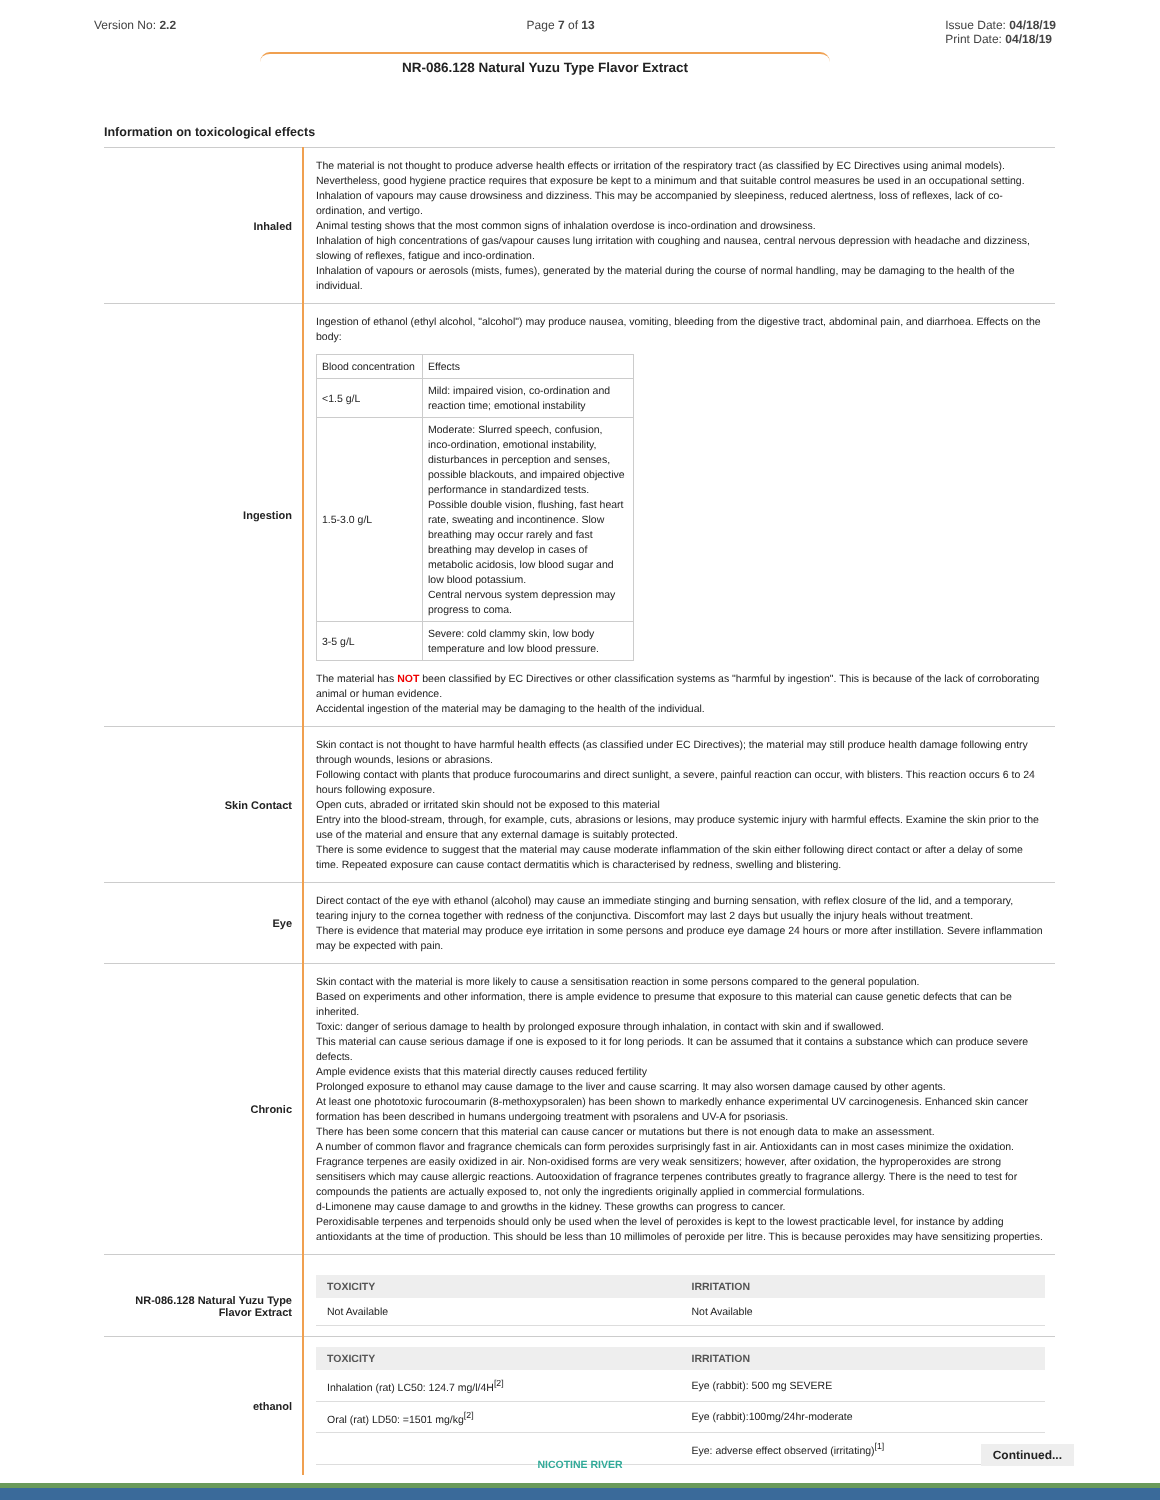Version No: 2.2 Page 7 of 13 Issue Date: 04/18/19
Print Date: 04/18/19
NR-086.128 Natural Yuzu Type Flavor Extract
Information on toxicological effects
| Inhaled | The material is not thought to produce adverse health effects or irritation of the respiratory tract (as classified by EC Directives using animal models). Nevertheless, good hygiene practice requires that exposure be kept to a minimum and that suitable control measures be used in an occupational setting. Inhalation of vapours may cause drowsiness and dizziness. This may be accompanied by sleepiness, reduced alertness, loss of reflexes, lack of co-ordination, and vertigo. Animal testing shows that the most common signs of inhalation overdose is inco-ordination and drowsiness. Inhalation of high concentrations of gas/vapour causes lung irritation with coughing and nausea, central nervous depression with headache and dizziness, slowing of reflexes, fatigue and inco-ordination. Inhalation of vapours or aerosols (mists, fumes), generated by the material during the course of normal handling, may be damaging to the health of the individual. |
| Ingestion | Ingestion of ethanol (ethyl alcohol, "alcohol") may produce nausea, vomiting, bleeding from the digestive tract, abdominal pain, and diarrhoea. Effects on the body: / Blood concentration / Effects / / <1.5 g/L / Mild: impaired vision, co-ordination and reaction time; emotional instability / / 1.5-3.0 g/L / Moderate: Slurred speech, confusion, inco-ordination, emotional instability, disturbances in perception and senses, possible blackouts, and impaired objective performance in standardized tests. Possible double vision, flushing, fast heart rate, sweating and incontinence. Slow breathing may occur rarely and fast breathing may develop in cases of metabolic acidosis, low blood sugar and low blood potassium. Central nervous system depression may progress to coma. / / 3-5 g/L / Severe: cold clammy skin, low body temperature and low blood pressure. / The material has NOT been classified by EC Directives or other classification systems as "harmful by ingestion". This is because of the lack of corroborating animal or human evidence. Accidental ingestion of the material may be damaging to the health of the individual. |
| Skin Contact | Skin contact is not thought to have harmful health effects (as classified under EC Directives); the material may still produce health damage following entry through wounds, lesions or abrasions. Following contact with plants that produce furocoumarins and direct sunlight, a severe, painful reaction can occur, with blisters. This reaction occurs 6 to 24 hours following exposure. Open cuts, abraded or irritated skin should not be exposed to this material Entry into the blood-stream, through, for example, cuts, abrasions or lesions, may produce systemic injury with harmful effects. Examine the skin prior to the use of the material and ensure that any external damage is suitably protected. There is some evidence to suggest that the material may cause moderate inflammation of the skin either following direct contact or after a delay of some time. Repeated exposure can cause contact dermatitis which is characterised by redness, swelling and blistering. |
| Eye | Direct contact of the eye with ethanol (alcohol) may cause an immediate stinging and burning sensation, with reflex closure of the lid, and a temporary, tearing injury to the cornea together with redness of the conjunctiva. Discomfort may last 2 days but usually the injury heals without treatment. There is evidence that material may produce eye irritation in some persons and produce eye damage 24 hours or more after instillation. Severe inflammation may be expected with pain. |
| Chronic | Skin contact with the material is more likely to cause a sensitisation reaction in some persons compared to the general population. Based on experiments and other information, there is ample evidence to presume that exposure to this material can cause genetic defects that can be inherited. Toxic: danger of serious damage to health by prolonged exposure through inhalation, in contact with skin and if swallowed. This material can cause serious damage if one is exposed to it for long periods. It can be assumed that it contains a substance which can produce severe defects. Ample evidence exists that this material directly causes reduced fertility Prolonged exposure to ethanol may cause damage to the liver and cause scarring. It may also worsen damage caused by other agents. At least one phototoxic furocoumarin (8-methoxypsoralen) has been shown to markedly enhance experimental UV carcinogenesis. Enhanced skin cancer formation has been described in humans undergoing treatment with psoralens and UV-A for psoriasis. There has been some concern that this material can cause cancer or mutations but there is not enough data to make an assessment. A number of common flavor and fragrance chemicals can form peroxides surprisingly fast in air. Antioxidants can in most cases minimize the oxidation. Fragrance terpenes are easily oxidized in air. Non-oxidised forms are very weak sensitizers; however, after oxidation, the hyproperoxides are strong sensitisers which may cause allergic reactions. Autooxidation of fragrance terpenes contributes greatly to fragrance allergy. There is the need to test for compounds the patients are actually exposed to, not only the ingredients originally applied in commercial formulations. d-Limonene may cause damage to and growths in the kidney. These growths can progress to cancer. Peroxidisable terpenes and terpenoids should only be used when the level of peroxides is kept to the lowest practicable level, for instance by adding antioxidants at the time of production. This should be less than 10 millimoles of peroxide per litre. This is because peroxides may have sensitizing properties. |
| NR-086.128 Natural Yuzu Type Flavor Extract | / TOXICITY / IRRITATION / / --- / --- / / Not Available / Not Available / |
| ethanol | / TOXICITY / IRRITATION / / --- / --- / / Inhalation (rat) LC50: 124.7 mg/l/4H<sup>[2]</sup> / Eye (rabbit): 500 mg SEVERE / / Oral (rat) LD50: =1501 mg/kg<sup>[2]</sup> / Eye (rabbit):100mg/24hr-moderate / / / Eye: adverse effect observed (irritating)<sup>[1]</sup> / |
NICOTINE RIVER Continued...